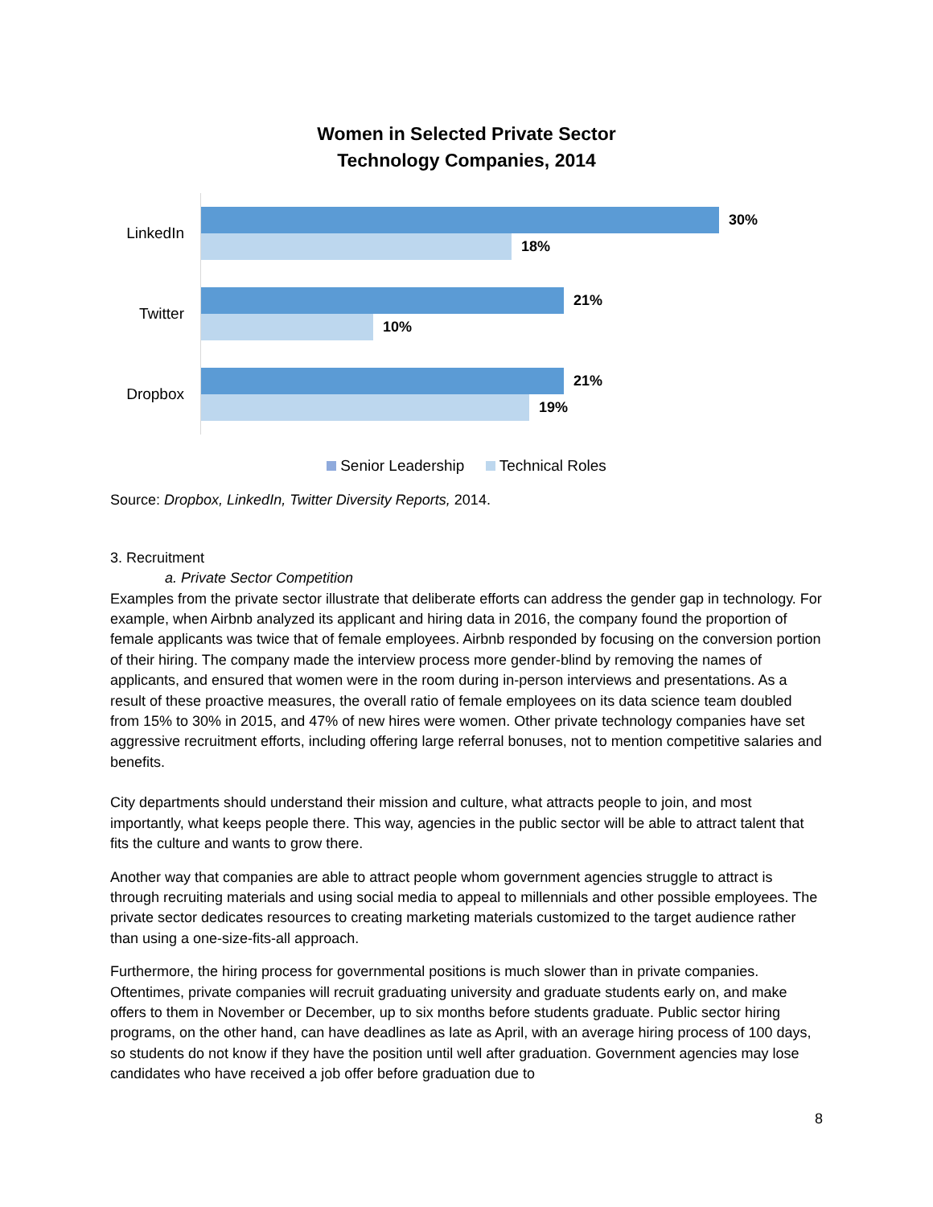Women in Selected Private Sector
Technology Companies, 2014
LinkedIn
30%
18%
Twitter
21%
10%
Dropbox
21%
19%
Senior Leadership Technical Roles
Source: Dropbox, LinkedIn, Twitter Diversity Reports, 2014.
3. Recruitment
a. Private Sector Competition
Examples from the private sector illustrate that deliberate efforts can address the gender gap in technology. For example, when Airbnb analyzed its applicant and hiring data in 2016, the company found the proportion of female applicants was twice that of female employees. Airbnb responded by focusing on the conversion portion of their hiring. The company made the interview process more gender-blind by removing the names of applicants, and ensured that women were in the room during in-person interviews and presentations. As a result of these proactive measures, the overall ratio of female employees on its data science team doubled from 15% to 30% in 2015, and 47% of new hires were women. Other private technology companies have set aggressive recruitment efforts, including offering large referral bonuses, not to mention competitive salaries and benefits.
City departments should understand their mission and culture, what attracts people to join, and most importantly, what keeps people there. This way, agencies in the public sector will be able to attract talent that fits the culture and wants to grow there.
Another way that companies are able to attract people whom government agencies struggle to attract is through recruiting materials and using social media to appeal to millennials and other possible employees. The private sector dedicates resources to creating marketing materials customized to the target audience rather than using a one-size-fits-all approach.
Furthermore, the hiring process for governmental positions is much slower than in private companies. Oftentimes, private companies will recruit graduating university and graduate students early on, and make offers to them in November or December, up to six months before students graduate. Public sector hiring programs, on the other hand, can have deadlines as late as April, with an average hiring process of 100 days, so students do not know if they have the position until well after graduation. Government agencies may lose candidates who have received a job offer before graduation due to
8